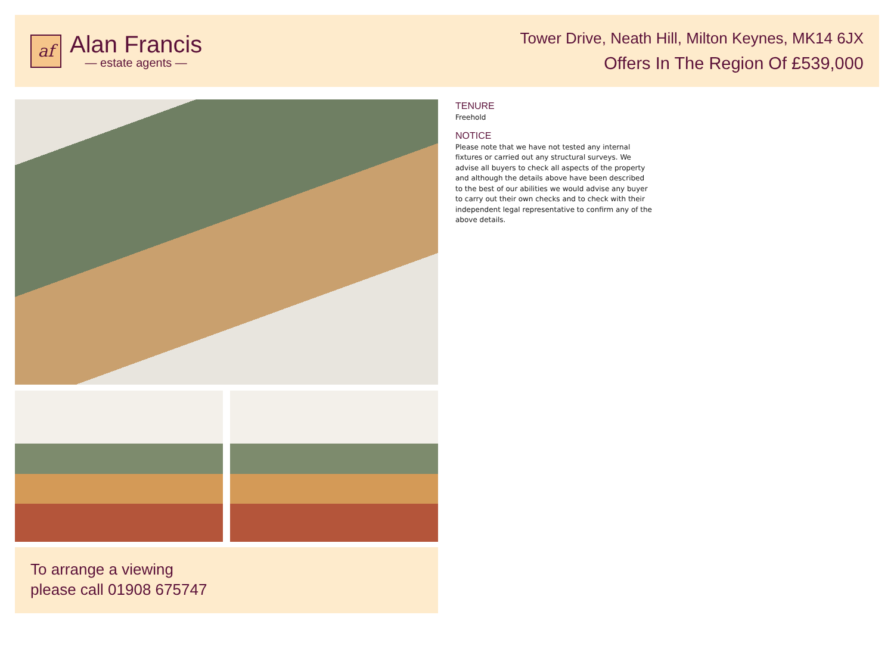af
Alan Francis
— estate agents —
Tower Drive, Neath Hill, Milton Keynes, MK14 6JX
Offers In The Region Of £539,000
To arrange a viewing
please call 01908 675747
TENURE
Freehold
NOTICE
Please note that we have not tested any internal fixtures or carried out any structural surveys. We advise all buyers to check all aspects of the property and although the details above have been described to the best of our abilities we would advise any buyer to carry out their own checks and to check with their independent legal representative to confirm any of the above details.